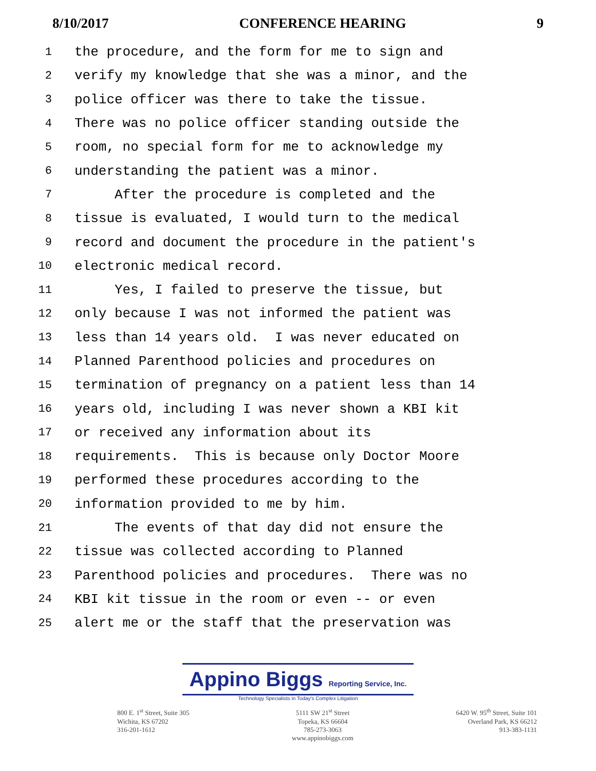8/10/2017 CONFERENCE HEARING 9
1 the procedure, and the form for me to sign and
2 verify my knowledge that she was a minor, and the
3 police officer was there to take the tissue.
4 There was no police officer standing outside the
5 room, no special form for me to acknowledge my
6 understanding the patient was a minor.
7 After the procedure is completed and the
8 tissue is evaluated, I would turn to the medical
9 record and document the procedure in the patient's
10 electronic medical record.
11 Yes, I failed to preserve the tissue, but
12 only because I was not informed the patient was
13 less than 14 years old. I was never educated on
14 Planned Parenthood policies and procedures on
15 termination of pregnancy on a patient less than 14
16 years old, including I was never shown a KBI kit
17 or received any information about its
18 requirements. This is because only Doctor Moore
19 performed these procedures according to the
20 information provided to me by him.
21 The events of that day did not ensure the
22 tissue was collected according to Planned
23 Parenthood policies and procedures. There was no
24 KBI kit tissue in the room or even -- or even
25 alert me or the staff that the preservation was
Appino Biggs Reporting Service, Inc.
Technology Specialists in Today's Complex Litigation
800 E. 1<sup>st</sup> Street, Suite 305
Wichita, KS 67202
316-201-1612
5111 SW 21<sup>st</sup> Street
Topeka, KS 66604
785-273-3063
www.appinobiggs.com
6420 W. 95<sup>th</sup> Street, Suite 101
Overland Park, KS 66212
913-383-1131